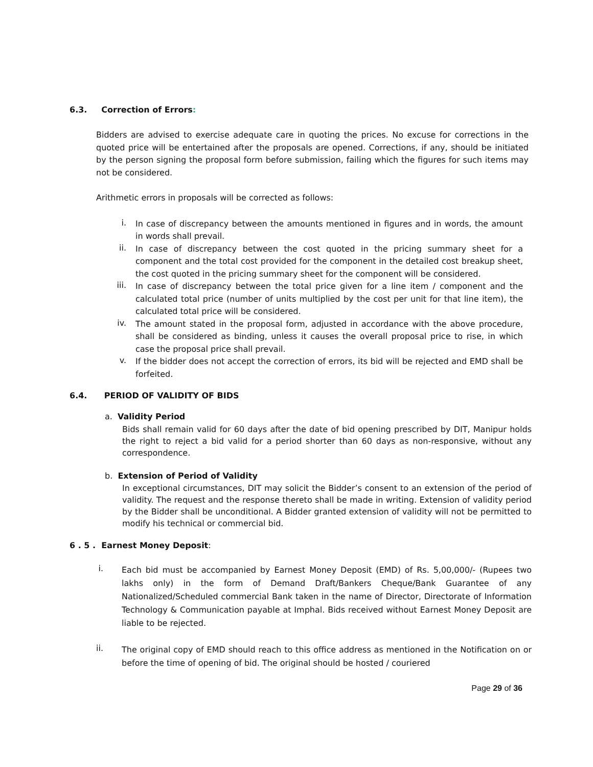6.3. Correction of Errors:
Bidders are advised to exercise adequate care in quoting the prices. No excuse for corrections in the quoted price will be entertained after the proposals are opened. Corrections, if any, should be initiated by the person signing the proposal form before submission, failing which the figures for such items may not be considered.
Arithmetic errors in proposals will be corrected as follows:
i.
In case of discrepancy between the amounts mentioned in figures and in words, the amount in words shall prevail.
ii.
In case of discrepancy between the cost quoted in the pricing summary sheet for a component and the total cost provided for the component in the detailed cost breakup sheet, the cost quoted in the pricing summary sheet for the component will be considered.
iii.
In case of discrepancy between the total price given for a line item / component and the calculated total price (number of units multiplied by the cost per unit for that line item), the calculated total price will be considered.
iv.
The amount stated in the proposal form, adjusted in accordance with the above procedure, shall be considered as binding, unless it causes the overall proposal price to rise, in which case the proposal price shall prevail.
v.
If the bidder does not accept the correction of errors, its bid will be rejected and EMD shall be forfeited.
6.4. PERIOD OF VALIDITY OF BIDS
a. Validity Period
Bids shall remain valid for 60 days after the date of bid opening prescribed by DIT, Manipur holds the right to reject a bid valid for a period shorter than 60 days as non-responsive, without any correspondence.
b. Extension of Period of Validity
In exceptional circumstances, DIT may solicit the Bidder’s consent to an extension of the period of validity. The request and the response thereto shall be made in writing. Extension of validity period by the Bidder shall be unconditional. A Bidder granted extension of validity will not be permitted to modify his technical or commercial bid.
6 . 5 . Earnest Money Deposit:
i.
Each bid must be accompanied by Earnest Money Deposit (EMD) of Rs. 5,00,000/- (Rupees two lakhs only) in the form of Demand Draft/Bankers Cheque/Bank Guarantee of any Nationalized/Scheduled commercial Bank taken in the name of Director, Directorate of Information Technology & Communication payable at Imphal. Bids received without Earnest Money Deposit are liable to be rejected.
ii.
The original copy of EMD should reach to this office address as mentioned in the Notification on or before the time of opening of bid. The original should be hosted / couriered
Page 29 of 36